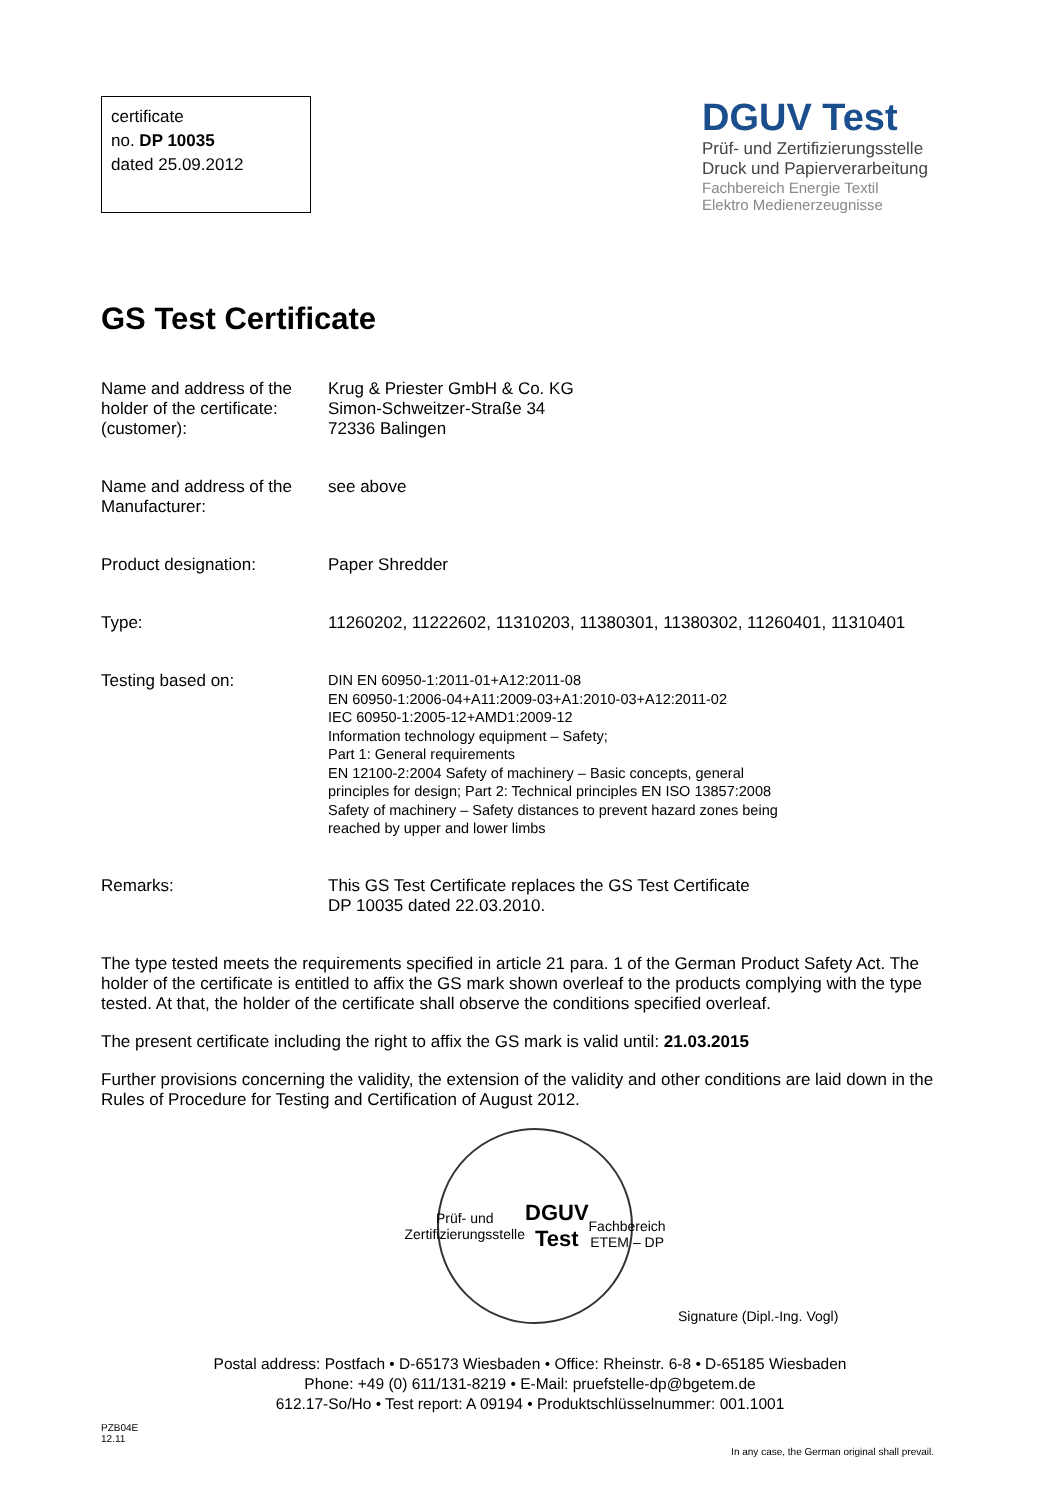certificate
no. DP 10035
dated 25.09.2012
DGUV Test
Prüf- und Zertifizierungsstelle
Druck und Papierverarbeitung
Fachbereich Energie Textil
Elektro Medienerzeugnisse
GS Test Certificate
| Name and address of the holder of the certificate: (customer): | Krug & Priester GmbH & Co. KG Simon-Schweitzer-Straße 34 72336 Balingen |
| Name and address of the Manufacturer: | see above |
| Product designation: | Paper Shredder |
| Type: | 11260202, 11222602, 11310203, 11380301, 11380302, 11260401, 11310401 |
| Testing based on: | DIN EN 60950-1:2011-01+A12:2011-08 EN 60950-1:2006-04+A11:2009-03+A1:2010-03+A12:2011-02 IEC 60950-1:2005-12+AMD1:2009-12 Information technology equipment – Safety; Part 1: General requirements EN 12100-2:2004 Safety of machinery – Basic concepts, general principles for design; Part 2: Technical principles EN ISO 13857:2008 Safety of machinery – Safety distances to prevent hazard zones being reached by upper and lower limbs |
| Remarks: | This GS Test Certificate replaces the GS Test Certificate DP 10035 dated 22.03.2010. |
The type tested meets the requirements specified in article 21 para. 1 of the German Product Safety Act. The holder of the certificate is entitled to affix the GS mark shown overleaf to the products complying with the type tested. At that, the holder of the certificate shall observe the conditions specified overleaf.
The present certificate including the right to affix the GS mark is valid until: 21.03.2015
Further provisions concerning the validity, the extension of the validity and other conditions are laid down in the Rules of Procedure for Testing and Certification of August 2012.
Prüf- und Zertifizierungsstelle
DGUV Test
Fachbereich ETEM – DP
Signature (Dipl.-Ing. Vogl)
Postal address: Postfach • D-65173 Wiesbaden • Office: Rheinstr. 6-8 • D-65185 Wiesbaden
Phone: +49 (0) 611/131-8219 • E-Mail: pruefstelle-dp@bgetem.de
612.17-So/Ho • Test report: A 09194 • Produktschlüsselnummer: 001.1001
PZB04E
12.11
In any case, the German original shall prevail.